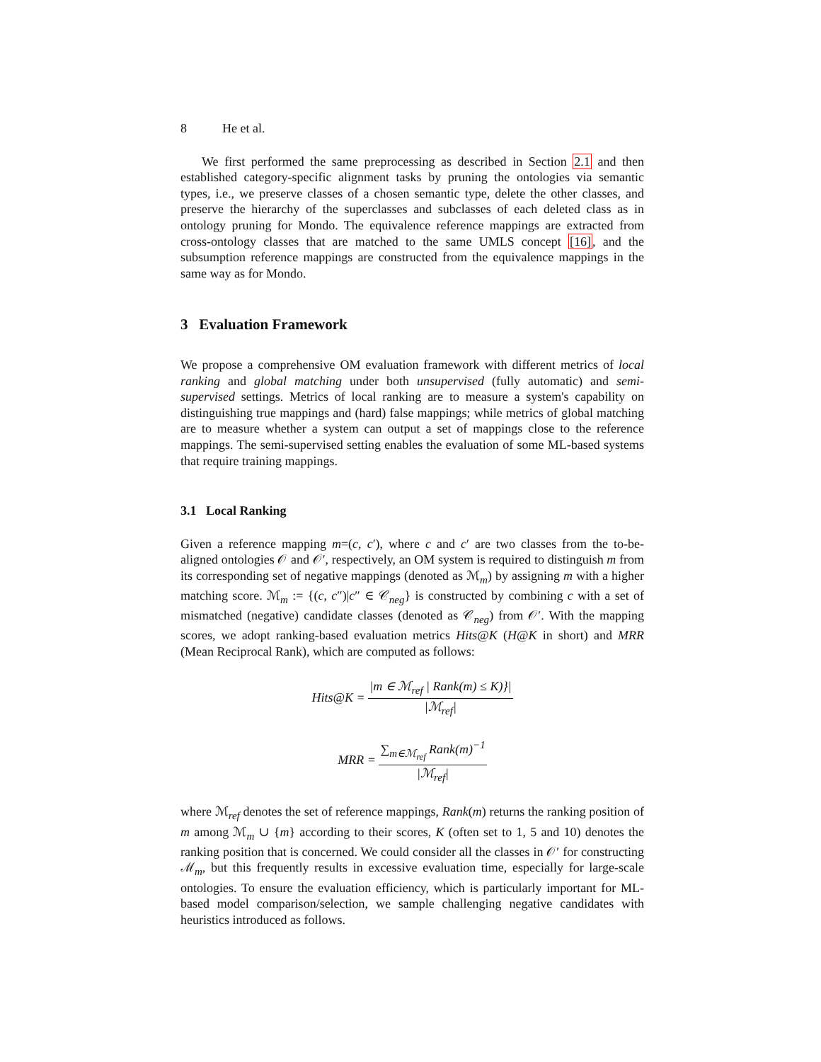8 He et al.
We first performed the same preprocessing as described in Section 2.1 and then established category-specific alignment tasks by pruning the ontologies via semantic types, i.e., we preserve classes of a chosen semantic type, delete the other classes, and preserve the hierarchy of the superclasses and subclasses of each deleted class as in ontology pruning for Mondo. The equivalence reference mappings are extracted from cross-ontology classes that are matched to the same UMLS concept [16], and the subsumption reference mappings are constructed from the equivalence mappings in the same way as for Mondo.
3 Evaluation Framework
We propose a comprehensive OM evaluation framework with different metrics of local ranking and global matching under both unsupervised (fully automatic) and semi-supervised settings. Metrics of local ranking are to measure a system's capability on distinguishing true mappings and (hard) false mappings; while metrics of global matching are to measure whether a system can output a set of mappings close to the reference mappings. The semi-supervised setting enables the evaluation of some ML-based systems that require training mappings.
3.1 Local Ranking
Given a reference mapping m=(c, c′), where c and c′ are two classes from the to-be-aligned ontologies 𝒪 and 𝒪′, respectively, an OM system is required to distinguish m from its corresponding set of negative mappings (denoted as ℳ<sub>m</sub>) by assigning m with a higher matching score. ℳ<sub>m</sub> := {(c, c″)|c″ ∈ 𝒞<sub>neg</sub>} is constructed by combining c with a set of mismatched (negative) candidate classes (denoted as 𝒞<sub>neg</sub>) from 𝒪′. With the mapping scores, we adopt ranking-based evaluation metrics Hits@K (H@K in short) and MRR (Mean Reciprocal Rank), which are computed as follows:
Hits@K = |m ∈ ℳ<sub>ref</sub> | Rank(m) ≤ K)}| |ℳ<sub>ref</sub>|
MRR = ∑<sub>m∈ℳ<sub>ref</sub></sub> Rank(m)<sup>−1</sup> |ℳ<sub>ref</sub>|
where ℳ<sub>ref</sub> denotes the set of reference mappings, Rank(m) returns the ranking position of m among ℳ<sub>m</sub> ∪ {m} according to their scores, K (often set to 1, 5 and 10) denotes the ranking position that is concerned. We could consider all the classes in 𝒪′ for constructing ℳ<sub>m</sub>, but this frequently results in excessive evaluation time, especially for large-scale ontologies. To ensure the evaluation efficiency, which is particularly important for ML-based model comparison/selection, we sample challenging negative candidates with heuristics introduced as follows.